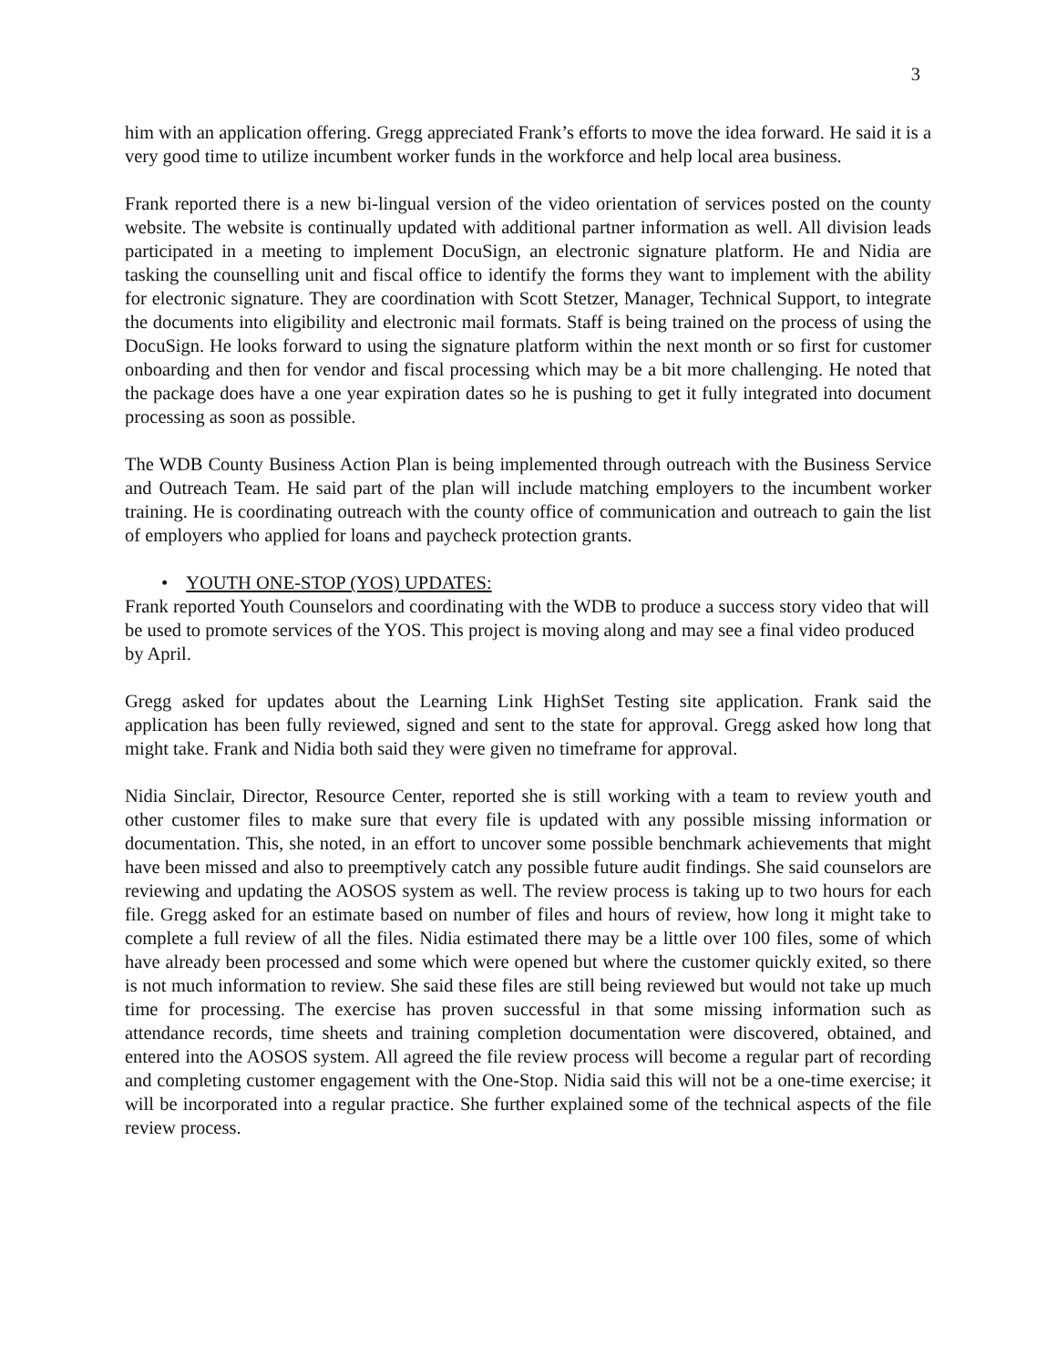3
him with an application offering. Gregg appreciated Frank’s efforts to move the idea forward. He said it is a very good time to utilize incumbent worker funds in the workforce and help local area business.
Frank reported there is a new bi-lingual version of the video orientation of services posted on the county website. The website is continually updated with additional partner information as well. All division leads participated in a meeting to implement DocuSign, an electronic signature platform. He and Nidia are tasking the counselling unit and fiscal office to identify the forms they want to implement with the ability for electronic signature. They are coordination with Scott Stetzer, Manager, Technical Support, to integrate the documents into eligibility and electronic mail formats. Staff is being trained on the process of using the DocuSign. He looks forward to using the signature platform within the next month or so first for customer onboarding and then for vendor and fiscal processing which may be a bit more challenging. He noted that the package does have a one year expiration dates so he is pushing to get it fully integrated into document processing as soon as possible.
The WDB County Business Action Plan is being implemented through outreach with the Business Service and Outreach Team. He said part of the plan will include matching employers to the incumbent worker training. He is coordinating outreach with the county office of communication and outreach to gain the list of employers who applied for loans and paycheck protection grants.
• YOUTH ONE-STOP (YOS) UPDATES:
Frank reported Youth Counselors and coordinating with the WDB to produce a success story video that will be used to promote services of the YOS. This project is moving along and may see a final video produced by April.
Gregg asked for updates about the Learning Link HighSet Testing site application. Frank said the application has been fully reviewed, signed and sent to the state for approval. Gregg asked how long that might take. Frank and Nidia both said they were given no timeframe for approval.
Nidia Sinclair, Director, Resource Center, reported she is still working with a team to review youth and other customer files to make sure that every file is updated with any possible missing information or documentation. This, she noted, in an effort to uncover some possible benchmark achievements that might have been missed and also to preemptively catch any possible future audit findings. She said counselors are reviewing and updating the AOSOS system as well. The review process is taking up to two hours for each file. Gregg asked for an estimate based on number of files and hours of review, how long it might take to complete a full review of all the files. Nidia estimated there may be a little over 100 files, some of which have already been processed and some which were opened but where the customer quickly exited, so there is not much information to review. She said these files are still being reviewed but would not take up much time for processing. The exercise has proven successful in that some missing information such as attendance records, time sheets and training completion documentation were discovered, obtained, and entered into the AOSOS system. All agreed the file review process will become a regular part of recording and completing customer engagement with the One-Stop. Nidia said this will not be a one-time exercise; it will be incorporated into a regular practice. She further explained some of the technical aspects of the file review process.